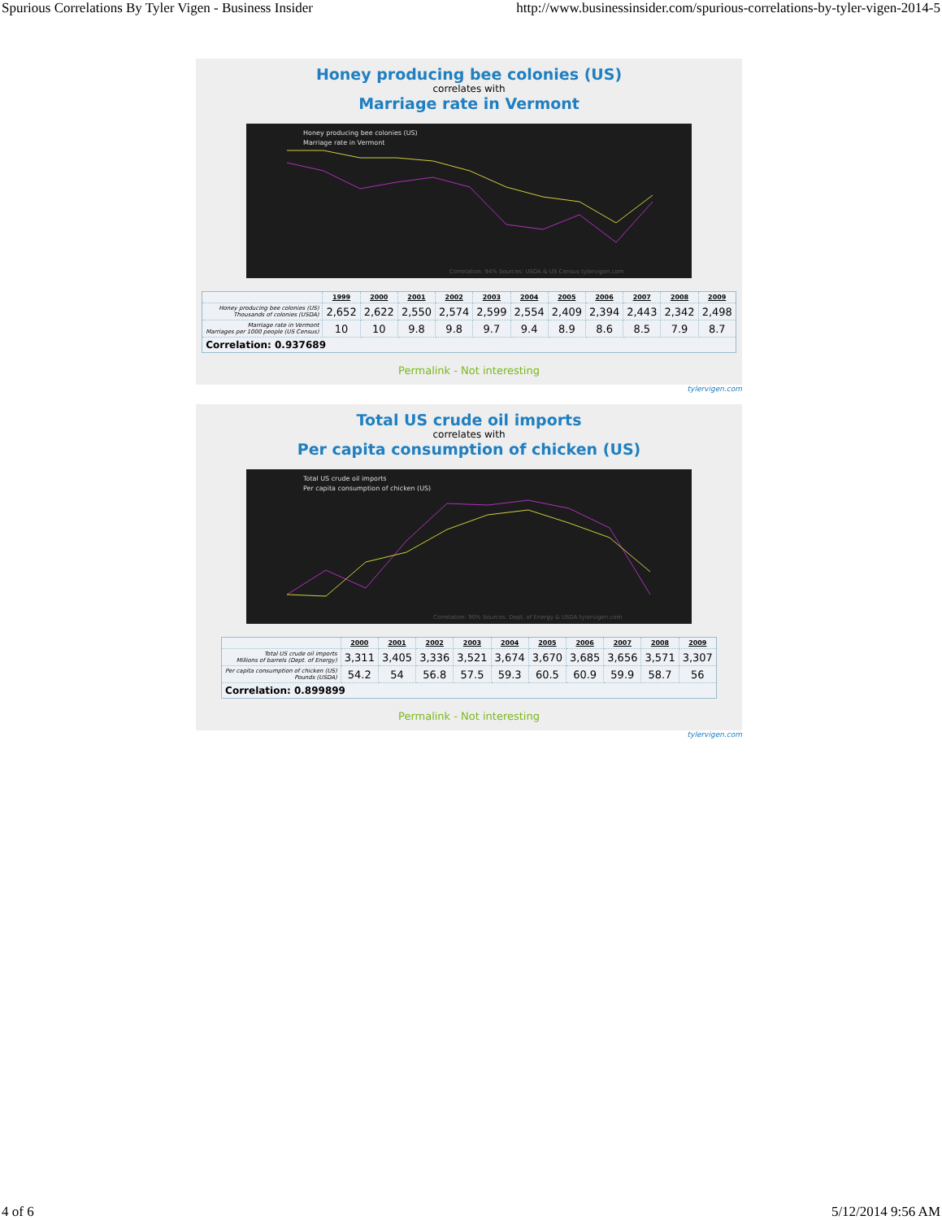Spurious Correlations By Tyler Vigen - Business Insider http://www.businessinsider.com/spurious-correlations-by-tyler-vigen-2014-5
Honey producing bee colonies (US)
correlates with
Marriage rate in Vermont
Honey producing bee colonies (US)
Marriage rate in Vermont
Correlation: 94% Sources: USDA & US Census tylervigen.com
| | 1999 | 2000 | 2001 | 2002 | 2003 | 2004 | 2005 | 2006 | 2007 | 2008 | 2009 |
| --- | --- | --- | --- | --- | --- | --- | --- | --- | --- | --- | --- |
| Honey producing bee colonies (US) Thousands of colonies (USDA) | 2,652 | 2,622 | 2,550 | 2,574 | 2,599 | 2,554 | 2,409 | 2,394 | 2,443 | 2,342 | 2,498 |
| Marriage rate in Vermont Marriages per 1000 people (US Census) | 10 | 10 | 9.8 | 9.8 | 9.7 | 9.4 | 8.9 | 8.6 | 8.5 | 7.9 | 8.7 |
| Correlation: 0.937689 | | | | | | | | | | | |
Permalink - Not interesting
tylervigen.com
Total US crude oil imports
correlates with
Per capita consumption of chicken (US)
Total US crude oil imports
Per capita consumption of chicken (US)
Correlation: 90% Sources: Dept. of Energy & USDA tylervigen.com
| | 2000 | 2001 | 2002 | 2003 | 2004 | 2005 | 2006 | 2007 | 2008 | 2009 |
| --- | --- | --- | --- | --- | --- | --- | --- | --- | --- | --- |
| Total US crude oil imports Millions of barrels (Dept. of Energy) | 3,311 | 3,405 | 3,336 | 3,521 | 3,674 | 3,670 | 3,685 | 3,656 | 3,571 | 3,307 |
| Per capita consumption of chicken (US) Pounds (USDA) | 54.2 | 54 | 56.8 | 57.5 | 59.3 | 60.5 | 60.9 | 59.9 | 58.7 | 56 |
| Correlation: 0.899899 | | | | | | | | | | |
Permalink - Not interesting
tylervigen.com
4 of 6 5/12/2014 9:56 AM